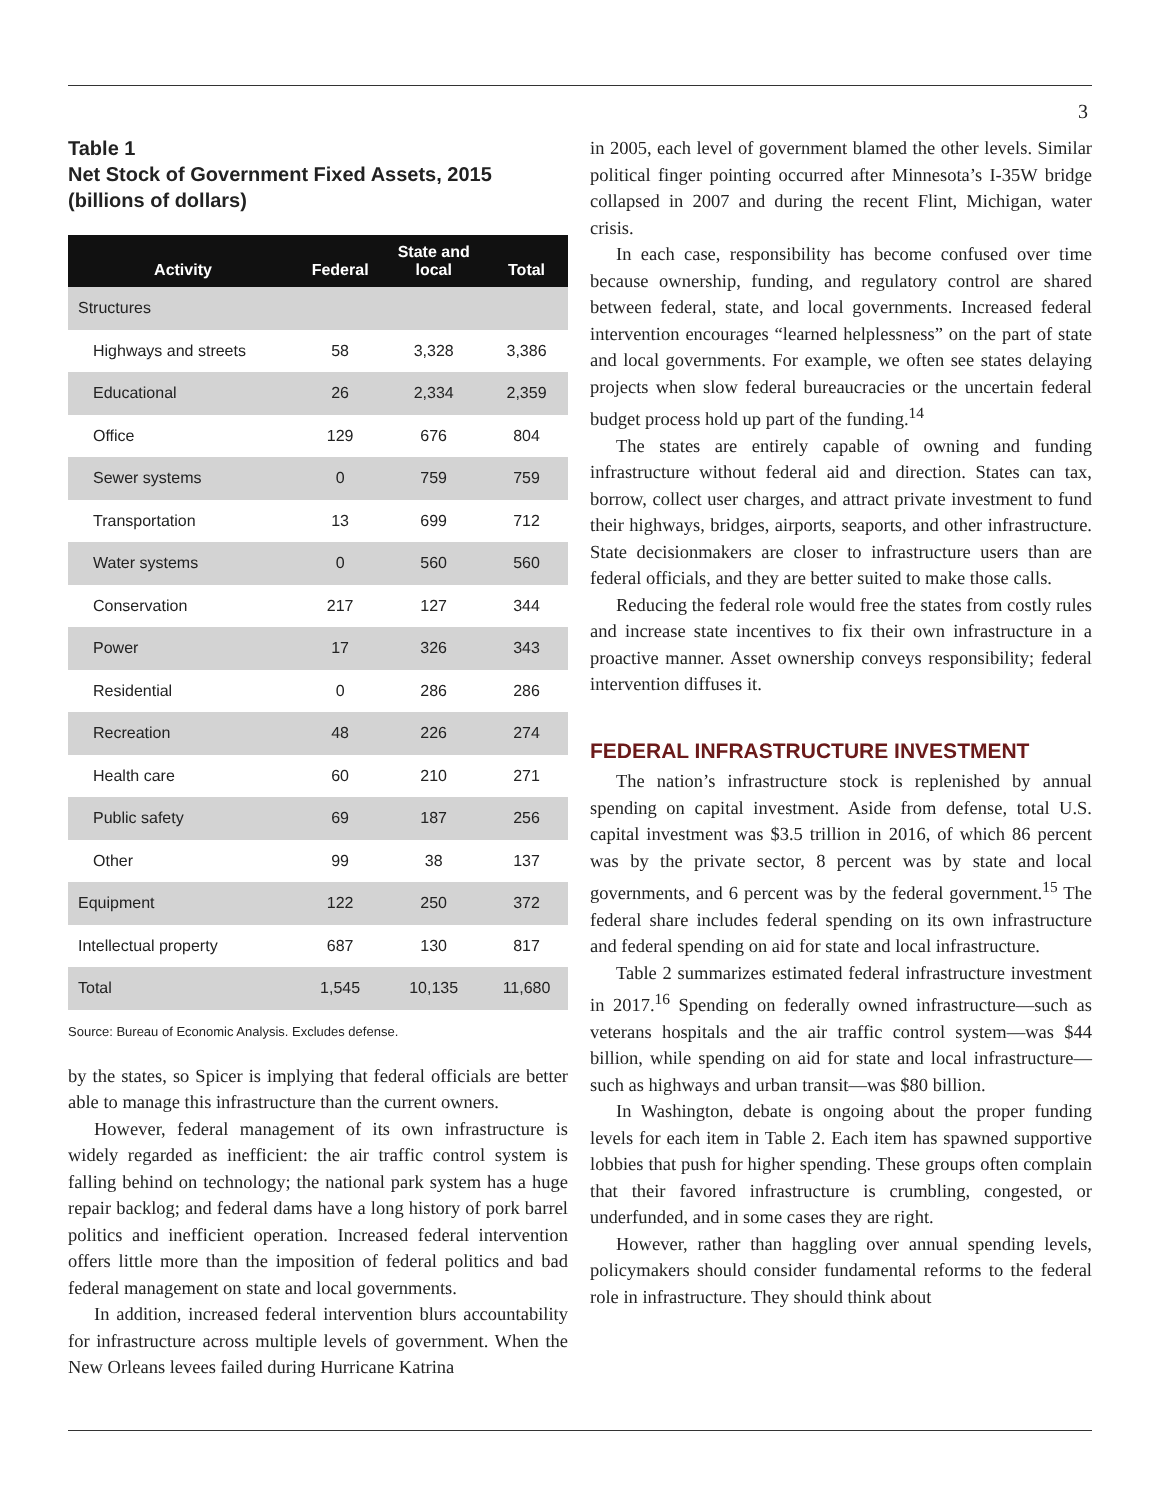3
Table 1
Net Stock of Government Fixed Assets, 2015
(billions of dollars)
| Activity | Federal | State and local | Total |
| --- | --- | --- | --- |
| Structures | | | |
| Highways and streets | 58 | 3,328 | 3,386 |
| Educational | 26 | 2,334 | 2,359 |
| Office | 129 | 676 | 804 |
| Sewer systems | 0 | 759 | 759 |
| Transportation | 13 | 699 | 712 |
| Water systems | 0 | 560 | 560 |
| Conservation | 217 | 127 | 344 |
| Power | 17 | 326 | 343 |
| Residential | 0 | 286 | 286 |
| Recreation | 48 | 226 | 274 |
| Health care | 60 | 210 | 271 |
| Public safety | 69 | 187 | 256 |
| Other | 99 | 38 | 137 |
| Equipment | 122 | 250 | 372 |
| Intellectual property | 687 | 130 | 817 |
| Total | 1,545 | 10,135 | 11,680 |
Source: Bureau of Economic Analysis. Excludes defense.
by the states, so Spicer is implying that federal officials are better able to manage this infrastructure than the current owners.
However, federal management of its own infrastructure is widely regarded as inefficient: the air traffic control system is falling behind on technology; the national park system has a huge repair backlog; and federal dams have a long history of pork barrel politics and inefficient operation. Increased federal intervention offers little more than the imposition of federal politics and bad federal management on state and local governments.
In addition, increased federal intervention blurs accountability for infrastructure across multiple levels of government. When the New Orleans levees failed during Hurricane Katrina
in 2005, each level of government blamed the other levels. Similar political finger pointing occurred after Minnesota’s I-35W bridge collapsed in 2007 and during the recent Flint, Michigan, water crisis.
In each case, responsibility has become confused over time because ownership, funding, and regulatory control are shared between federal, state, and local governments. Increased federal intervention encourages “learned helplessness” on the part of state and local governments. For example, we often see states delaying projects when slow federal bureaucracies or the uncertain federal budget process hold up part of the funding.<sup>14</sup>
The states are entirely capable of owning and funding infrastructure without federal aid and direction. States can tax, borrow, collect user charges, and attract private investment to fund their highways, bridges, airports, seaports, and other infrastructure. State decisionmakers are closer to infrastructure users than are federal officials, and they are better suited to make those calls.
Reducing the federal role would free the states from costly rules and increase state incentives to fix their own infrastructure in a proactive manner. Asset ownership conveys responsibility; federal intervention diffuses it.
FEDERAL INFRASTRUCTURE INVESTMENT
The nation’s infrastructure stock is replenished by annual spending on capital investment. Aside from defense, total U.S. capital investment was $3.5 trillion in 2016, of which 86 percent was by the private sector, 8 percent was by state and local governments, and 6 percent was by the federal government.<sup>15</sup> The federal share includes federal spending on its own infrastructure and federal spending on aid for state and local infrastructure.
Table 2 summarizes estimated federal infrastructure investment in 2017.<sup>16</sup> Spending on federally owned infrastructure—such as veterans hospitals and the air traffic control system—was $44 billion, while spending on aid for state and local infrastructure—such as highways and urban transit—was $80 billion.
In Washington, debate is ongoing about the proper funding levels for each item in Table 2. Each item has spawned supportive lobbies that push for higher spending. These groups often complain that their favored infrastructure is crumbling, congested, or underfunded, and in some cases they are right.
However, rather than haggling over annual spending levels, policymakers should consider fundamental reforms to the federal role in infrastructure. They should think about